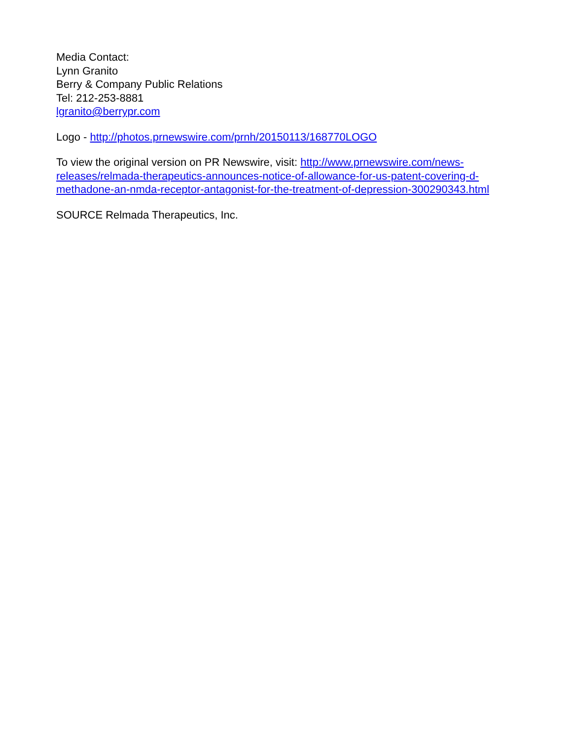Media Contact:
Lynn Granito
Berry & Company Public Relations
Tel: 212-253-8881
lgranito@berrypr.com
Logo - http://photos.prnewswire.com/prnh/20150113/168770LOGO
To view the original version on PR Newswire, visit: http://www.prnewswire.com/news-
releases/relmada-therapeutics-announces-notice-of-allowance-for-us-patent-covering-d-
methadone-an-nmda-receptor-antagonist-for-the-treatment-of-depression-300290343.html
SOURCE Relmada Therapeutics, Inc.